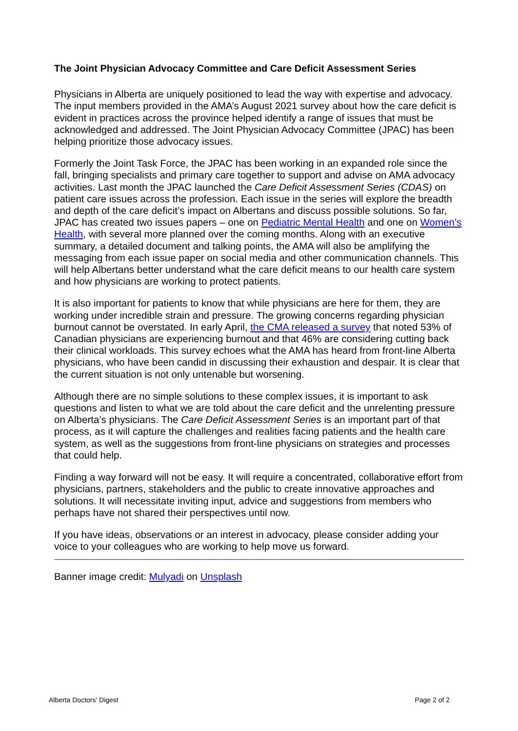The Joint Physician Advocacy Committee and Care Deficit Assessment Series
Physicians in Alberta are uniquely positioned to lead the way with expertise and advocacy. The input members provided in the AMA’s August 2021 survey about how the care deficit is evident in practices across the province helped identify a range of issues that must be acknowledged and addressed. The Joint Physician Advocacy Committee (JPAC) has been helping prioritize those advocacy issues.
Formerly the Joint Task Force, the JPAC has been working in an expanded role since the fall, bringing specialists and primary care together to support and advise on AMA advocacy activities. Last month the JPAC launched the Care Deficit Assessment Series (CDAS) on patient care issues across the profession. Each issue in the series will explore the breadth and depth of the care deficit’s impact on Albertans and discuss possible solutions. So far, JPAC has created two issues papers – one on Pediatric Mental Health and one on Women’s Health, with several more planned over the coming months. Along with an executive summary, a detailed document and talking points, the AMA will also be amplifying the messaging from each issue paper on social media and other communication channels. This will help Albertans better understand what the care deficit means to our health care system and how physicians are working to protect patients.
It is also important for patients to know that while physicians are here for them, they are working under incredible strain and pressure. The growing concerns regarding physician burnout cannot be overstated. In early April, the CMA released a survey that noted 53% of Canadian physicians are experiencing burnout and that 46% are considering cutting back their clinical workloads. This survey echoes what the AMA has heard from front-line Alberta physicians, who have been candid in discussing their exhaustion and despair. It is clear that the current situation is not only untenable but worsening.
Although there are no simple solutions to these complex issues, it is important to ask questions and listen to what we are told about the care deficit and the unrelenting pressure on Alberta’s physicians. The Care Deficit Assessment Series is an important part of that process, as it will capture the challenges and realities facing patients and the health care system, as well as the suggestions from front-line physicians on strategies and processes that could help.
Finding a way forward will not be easy. It will require a concentrated, collaborative effort from physicians, partners, stakeholders and the public to create innovative approaches and solutions. It will necessitate inviting input, advice and suggestions from members who perhaps have not shared their perspectives until now.
If you have ideas, observations or an interest in advocacy, please consider adding your voice to your colleagues who are working to help move us forward.
Banner image credit: Mulyadi on Unsplash
Alberta Doctors' Digest Page 2 of 2